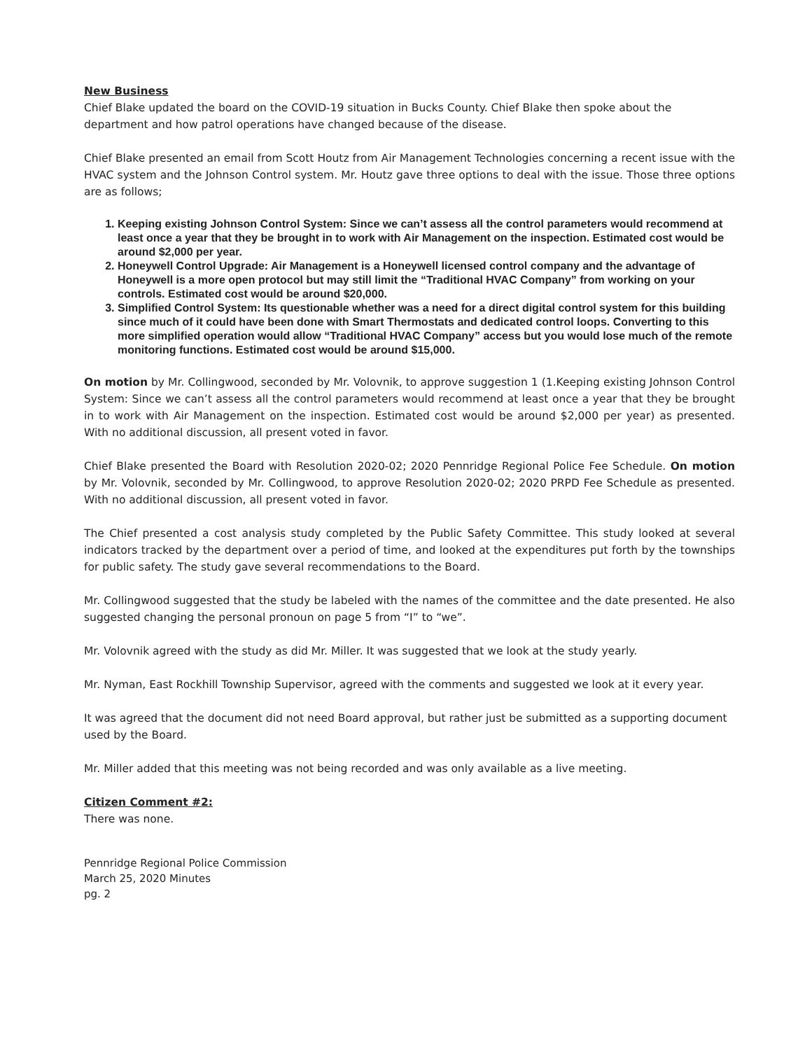New Business
Chief Blake updated the board on the COVID-19 situation in Bucks County. Chief Blake then spoke about the department and how patrol operations have changed because of the disease.
Chief Blake presented an email from Scott Houtz from Air Management Technologies concerning a recent issue with the HVAC system and the Johnson Control system. Mr. Houtz gave three options to deal with the issue. Those three options are as follows;
1. Keeping existing Johnson Control System: Since we can’t assess all the control parameters would recommend at least once a year that they be brought in to work with Air Management on the inspection. Estimated cost would be around $2,000 per year.
2. Honeywell Control Upgrade: Air Management is a Honeywell licensed control company and the advantage of Honeywell is a more open protocol but may still limit the “Traditional HVAC Company” from working on your controls. Estimated cost would be around $20,000.
3. Simplified Control System: Its questionable whether was a need for a direct digital control system for this building since much of it could have been done with Smart Thermostats and dedicated control loops. Converting to this more simplified operation would allow “Traditional HVAC Company” access but you would lose much of the remote monitoring functions. Estimated cost would be around $15,000.
On motion by Mr. Collingwood, seconded by Mr. Volovnik, to approve suggestion 1 (1.Keeping existing Johnson Control System: Since we can’t assess all the control parameters would recommend at least once a year that they be brought in to work with Air Management on the inspection. Estimated cost would be around $2,000 per year) as presented. With no additional discussion, all present voted in favor.
Chief Blake presented the Board with Resolution 2020-02; 2020 Pennridge Regional Police Fee Schedule. On motion by Mr. Volovnik, seconded by Mr. Collingwood, to approve Resolution 2020-02; 2020 PRPD Fee Schedule as presented. With no additional discussion, all present voted in favor.
The Chief presented a cost analysis study completed by the Public Safety Committee. This study looked at several indicators tracked by the department over a period of time, and looked at the expenditures put forth by the townships for public safety. The study gave several recommendations to the Board.
Mr. Collingwood suggested that the study be labeled with the names of the committee and the date presented. He also suggested changing the personal pronoun on page 5 from “I” to “we”.
Mr. Volovnik agreed with the study as did Mr. Miller. It was suggested that we look at the study yearly.
Mr. Nyman, East Rockhill Township Supervisor, agreed with the comments and suggested we look at it every year.
It was agreed that the document did not need Board approval, but rather just be submitted as a supporting document used by the Board.
Mr. Miller added that this meeting was not being recorded and was only available as a live meeting.
Citizen Comment #2:
There was none.
Pennridge Regional Police Commission
March 25, 2020 Minutes
pg. 2